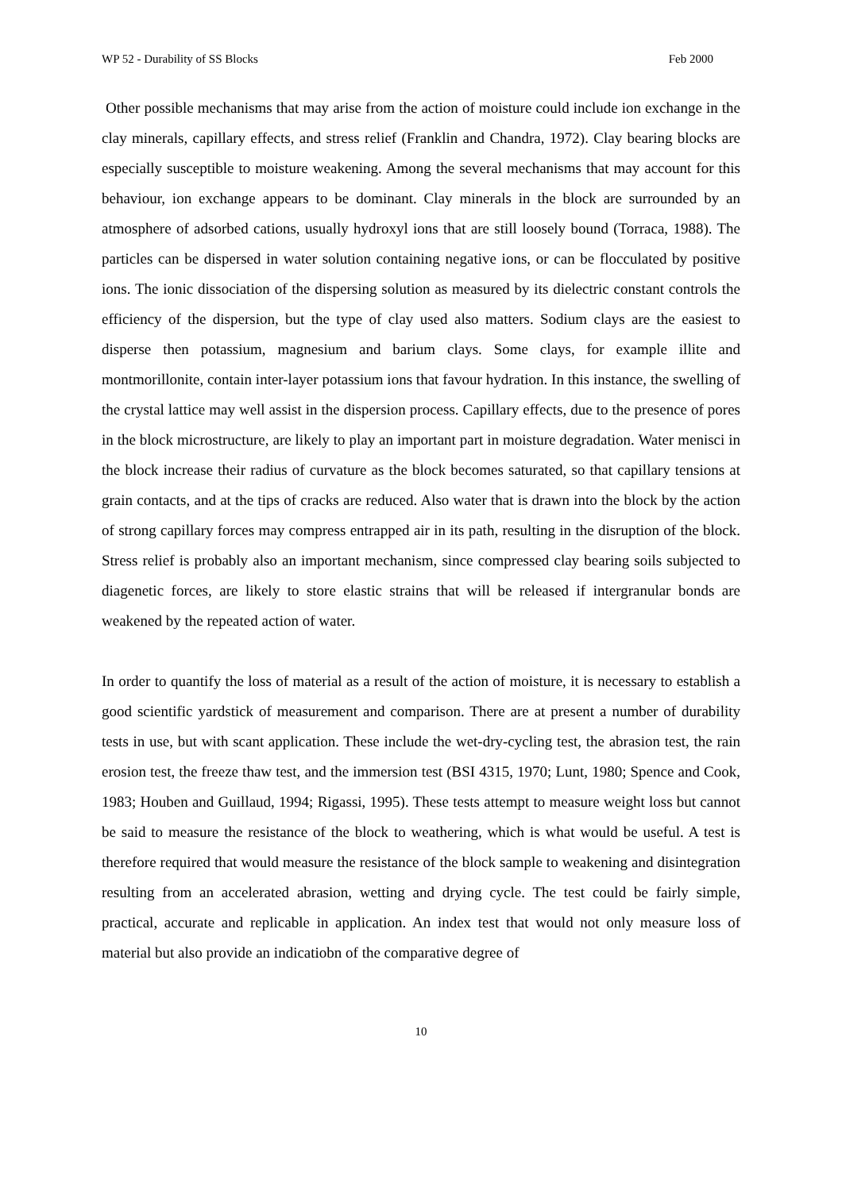WP 52 - Durability of SS Blocks Feb 2000
Other possible mechanisms that may arise from the action of moisture could include ion exchange in the clay minerals, capillary effects, and stress relief (Franklin and Chandra, 1972). Clay bearing blocks are especially susceptible to moisture weakening. Among the several mechanisms that may account for this behaviour, ion exchange appears to be dominant. Clay minerals in the block are surrounded by an atmosphere of adsorbed cations, usually hydroxyl ions that are still loosely bound (Torraca, 1988). The particles can be dispersed in water solution containing negative ions, or can be flocculated by positive ions. The ionic dissociation of the dispersing solution as measured by its dielectric constant controls the efficiency of the dispersion, but the type of clay used also matters. Sodium clays are the easiest to disperse then potassium, magnesium and barium clays. Some clays, for example illite and montmorillonite, contain inter-layer potassium ions that favour hydration. In this instance, the swelling of the crystal lattice may well assist in the dispersion process. Capillary effects, due to the presence of pores in the block microstructure, are likely to play an important part in moisture degradation. Water menisci in the block increase their radius of curvature as the block becomes saturated, so that capillary tensions at grain contacts, and at the tips of cracks are reduced. Also water that is drawn into the block by the action of strong capillary forces may compress entrapped air in its path, resulting in the disruption of the block. Stress relief is probably also an important mechanism, since compressed clay bearing soils subjected to diagenetic forces, are likely to store elastic strains that will be released if intergranular bonds are weakened by the repeated action of water.
In order to quantify the loss of material as a result of the action of moisture, it is necessary to establish a good scientific yardstick of measurement and comparison. There are at present a number of durability tests in use, but with scant application. These include the wet-dry-cycling test, the abrasion test, the rain erosion test, the freeze thaw test, and the immersion test (BSI 4315, 1970; Lunt, 1980; Spence and Cook, 1983; Houben and Guillaud, 1994; Rigassi, 1995). These tests attempt to measure weight loss but cannot be said to measure the resistance of the block to weathering, which is what would be useful. A test is therefore required that would measure the resistance of the block sample to weakening and disintegration resulting from an accelerated abrasion, wetting and drying cycle. The test could be fairly simple, practical, accurate and replicable in application. An index test that would not only measure loss of material but also provide an indicatiobn of the comparative degree of
10